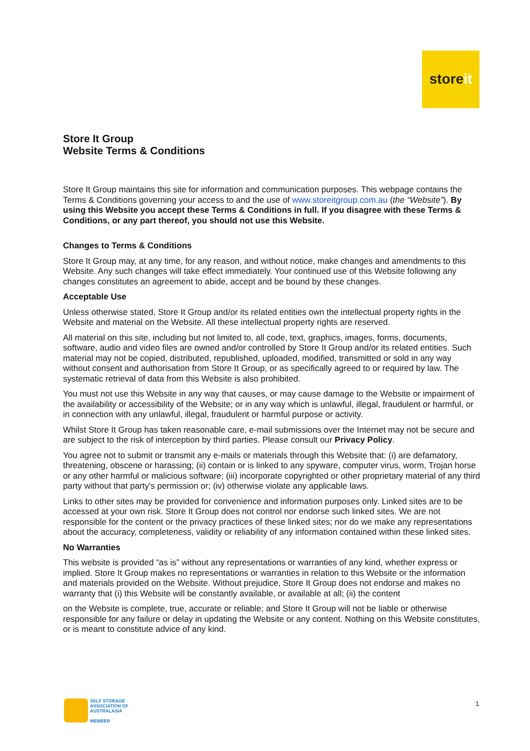storeit
Store It Group
Website Terms & Conditions
Store It Group maintains this site for information and communication purposes. This webpage contains the Terms & Conditions governing your access to and the use of www.storeitgroup.com.au (the “Website”). By using this Website you accept these Terms & Conditions in full. If you disagree with these Terms & Conditions, or any part thereof, you should not use this Website.
Changes to Terms & Conditions
Store It Group may, at any time, for any reason, and without notice, make changes and amendments to this Website. Any such changes will take effect immediately. Your continued use of this Website following any changes constitutes an agreement to abide, accept and be bound by these changes.
Acceptable Use
Unless otherwise stated, Store It Group and/or its related entities own the intellectual property rights in the Website and material on the Website. All these intellectual property rights are reserved.
All material on this site, including but not limited to, all code, text, graphics, images, forms, documents, software, audio and video files are owned and/or controlled by Store It Group and/or its related entities. Such material may not be copied, distributed, republished, uploaded, modified, transmitted or sold in any way without consent and authorisation from Store It Group, or as specifically agreed to or required by law. The systematic retrieval of data from this Website is also prohibited.
You must not use this Website in any way that causes, or may cause damage to the Website or impairment of the availability or accessibility of the Website; or in any way which is unlawful, illegal, fraudulent or harmful, or in connection with any unlawful, illegal, fraudulent or harmful purpose or activity.
Whilst Store It Group has taken reasonable care, e-mail submissions over the Internet may not be secure and are subject to the risk of interception by third parties. Please consult our Privacy Policy.
You agree not to submit or transmit any e-mails or materials through this Website that: (i) are defamatory, threatening, obscene or harassing; (ii) contain or is linked to any spyware, computer virus, worm, Trojan horse or any other harmful or malicious software; (iii) incorporate copyrighted or other proprietary material of any third party without that party's permission or; (iv) otherwise violate any applicable laws.
Links to other sites may be provided for convenience and information purposes only. Linked sites are to be accessed at your own risk. Store It Group does not control nor endorse such linked sites. We are not responsible for the content or the privacy practices of these linked sites; nor do we make any representations about the accuracy, completeness, validity or reliability of any information contained within these linked sites.
No Warranties
This website is provided “as is” without any representations or warranties of any kind, whether express or implied. Store It Group makes no representations or warranties in relation to this Website or the information and materials provided on the Website. Without prejudice, Store It Group does not endorse and makes no warranty that (i) this Website will be constantly available, or available at all; (ii) the content
on the Website is complete, true, accurate or reliable; and Store It Group will not be liable or otherwise responsible for any failure or delay in updating the Website or any content. Nothing on this Website constitutes, or is meant to constitute advice of any kind.
SELF STORAGE
ASSOCIATION OF
AUSTRALASIA
MEMBER
1